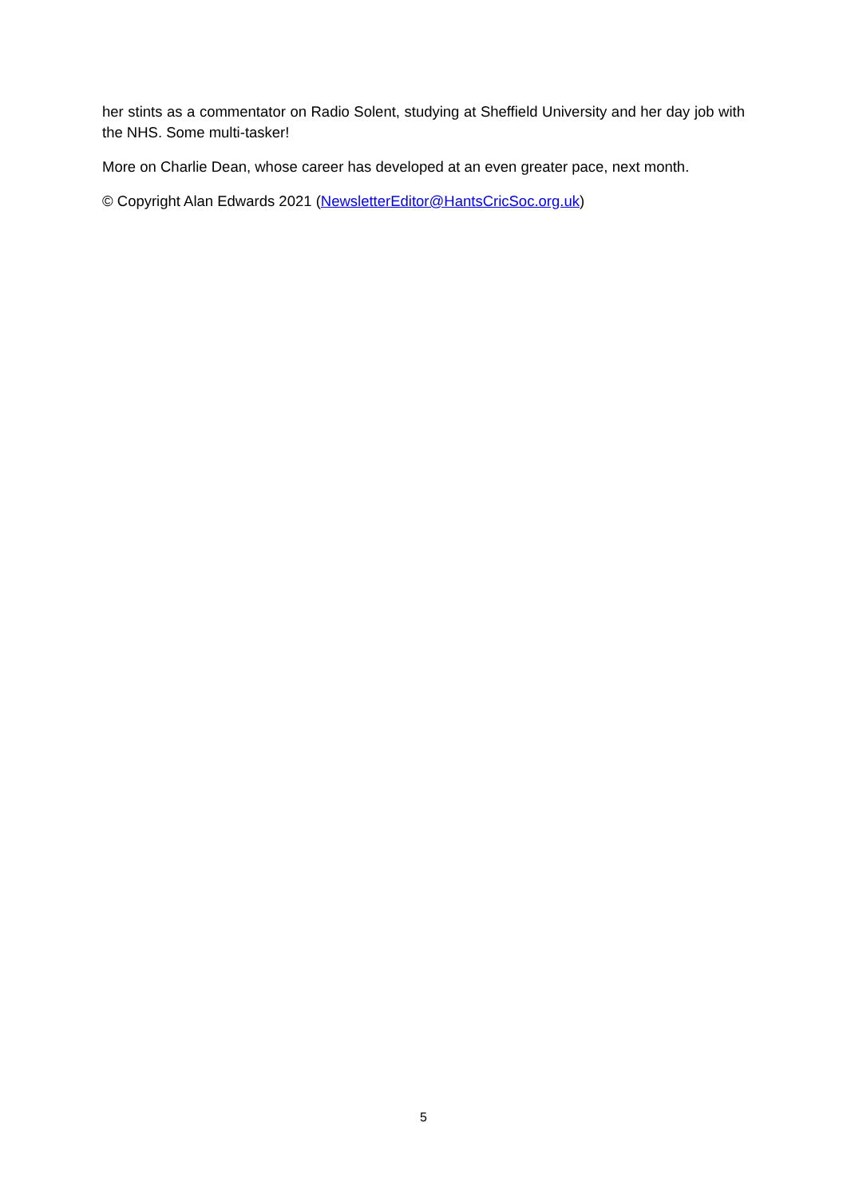her stints as a commentator on Radio Solent, studying at Sheffield University and her day job with the NHS. Some multi-tasker!
More on Charlie Dean, whose career has developed at an even greater pace, next month.
© Copyright Alan Edwards 2021 (NewsletterEditor@HantsCricSoc.org.uk)
5